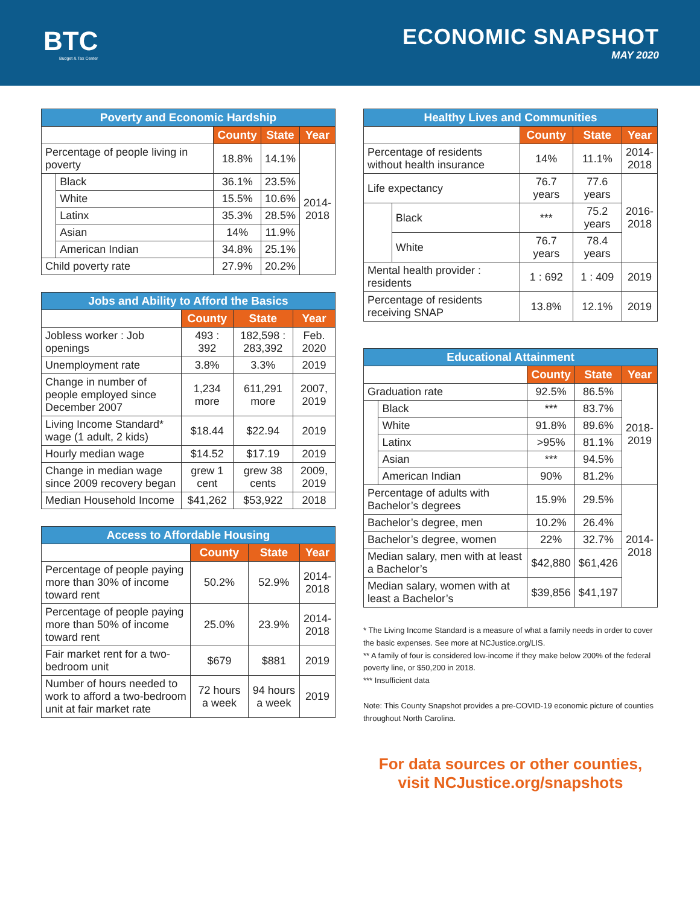BTC
Budget & Tax Center
ECONOMIC SNAPSHOT
MAY 2020
| Poverty and Economic Hardship | | | | |
| --- | --- | --- | --- | --- |
| | | County | State | Year |
| Percentage of people living in poverty | | 18.8% | 14.1% | 2014- 2018 |
| | Black | 36.1% | 23.5% | |
| | White | 15.5% | 10.6% | |
| | Latinx | 35.3% | 28.5% | |
| | Asian | 14% | 11.9% | |
| | American Indian | 34.8% | 25.1% | |
| Child poverty rate | | 27.9% | 20.2% | |
| Jobs and Ability to Afford the Basics | | | |
| --- | --- | --- | --- |
| | County | State | Year |
| Jobless worker : Job openings | 493 : 392 | 182,598 : 283,392 | Feb. 2020 |
| Unemployment rate | 3.8% | 3.3% | 2019 |
| Change in number of people employed since December 2007 | 1,234 more | 611,291 more | 2007, 2019 |
| Living Income Standard* wage (1 adult, 2 kids) | $18.44 | $22.94 | 2019 |
| Hourly median wage | $14.52 | $17.19 | 2019 |
| Change in median wage since 2009 recovery began | grew 1 cent | grew 38 cents | 2009, 2019 |
| Median Household Income | $41,262 | $53,922 | 2018 |
| Access to Affordable Housing | | | |
| --- | --- | --- | --- |
| | County | State | Year |
| Percentage of people paying more than 30% of income toward rent | 50.2% | 52.9% | 2014- 2018 |
| Percentage of people paying more than 50% of income toward rent | 25.0% | 23.9% | 2014- 2018 |
| Fair market rent for a two-bedroom unit | $679 | $881 | 2019 |
| Number of hours needed to work to afford a two-bedroom unit at fair market rate | 72 hours a week | 94 hours a week | 2019 |
| Healthy Lives and Communities | | | | |
| --- | --- | --- | --- | --- |
| | | County | State | Year |
| Percentage of residents without health insurance | | 14% | 11.1% | 2014- 2018 |
| Life expectancy | | 76.7 years | 77.6 years | 2016- 2018 |
| | Black | *** | 75.2 years | |
| | White | 76.7 years | 78.4 years | |
| Mental health provider : residents | | 1 : 692 | 1 : 409 | 2019 |
| Percentage of residents receiving SNAP | | 13.8% | 12.1% | 2019 |
| Educational Attainment | | | | |
| --- | --- | --- | --- | --- |
| | | County | State | Year |
| Graduation rate | | 92.5% | 86.5% | 2018- 2019 |
| | Black | *** | 83.7% | |
| | White | 91.8% | 89.6% | |
| | Latinx | >95% | 81.1% | |
| | Asian | *** | 94.5% | |
| | American Indian | 90% | 81.2% | |
| Percentage of adults with Bachelor’s degrees | | 15.9% | 29.5% | 2014- 2018 |
| Bachelor’s degree, men | | 10.2% | 26.4% | |
| Bachelor’s degree, women | | 22% | 32.7% | |
| Median salary, men with at least a Bachelor’s | | $42,880 | $61,426 | |
| Median salary, women with at least a Bachelor’s | | $39,856 | $41,197 | |
* The Living Income Standard is a measure of what a family needs in order to cover the basic expenses. See more at NCJustice.org/LIS.
** A family of four is considered low-income if they make below 200% of the federal poverty line, or $50,200 in 2018.
*** Insufficient data
Note: This County Snapshot provides a pre-COVID-19 economic picture of counties throughout North Carolina.
For data sources or other counties,
visit NCJustice.org/snapshots